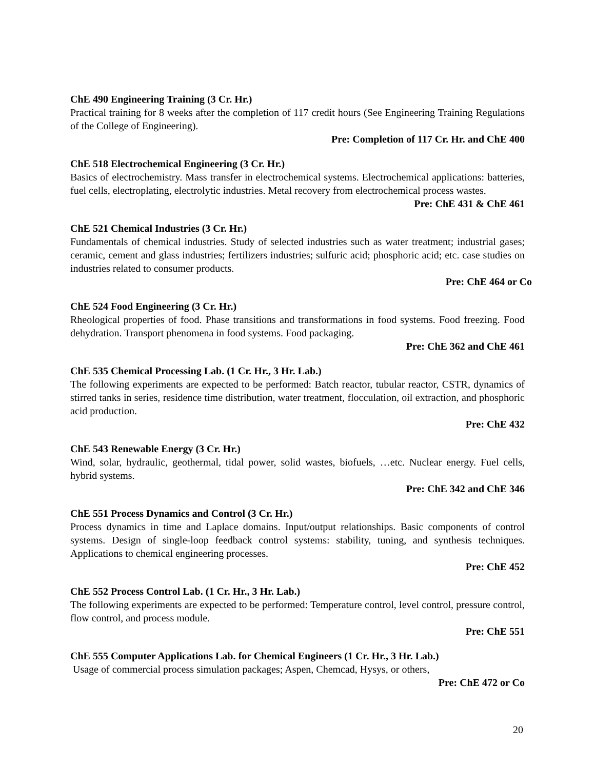ChE 490 Engineering Training (3 Cr. Hr.)
Practical training for 8 weeks after the completion of 117 credit hours (See Engineering Training Regulations of the College of Engineering).
Pre: Completion of 117 Cr. Hr. and ChE 400
ChE 518 Electrochemical Engineering (3 Cr. Hr.)
Basics of electrochemistry. Mass transfer in electrochemical systems. Electrochemical applications: batteries, fuel cells, electroplating, electrolytic industries. Metal recovery from electrochemical process wastes.
Pre: ChE 431 & ChE 461
ChE 521 Chemical Industries (3 Cr. Hr.)
Fundamentals of chemical industries. Study of selected industries such as water treatment; industrial gases; ceramic, cement and glass industries; fertilizers industries; sulfuric acid; phosphoric acid; etc. case studies on industries related to consumer products.
Pre: ChE 464 or Co
ChE 524 Food Engineering (3 Cr. Hr.)
Rheological properties of food. Phase transitions and transformations in food systems. Food freezing. Food dehydration. Transport phenomena in food systems. Food packaging.
Pre: ChE 362 and ChE 461
ChE 535 Chemical Processing Lab. (1 Cr. Hr., 3 Hr. Lab.)
The following experiments are expected to be performed: Batch reactor, tubular reactor, CSTR, dynamics of stirred tanks in series, residence time distribution, water treatment, flocculation, oil extraction, and phosphoric acid production.
Pre: ChE 432
ChE 543 Renewable Energy (3 Cr. Hr.)
Wind, solar, hydraulic, geothermal, tidal power, solid wastes, biofuels, …etc. Nuclear energy. Fuel cells, hybrid systems.
Pre: ChE 342 and ChE 346
ChE 551 Process Dynamics and Control (3 Cr. Hr.)
Process dynamics in time and Laplace domains. Input/output relationships. Basic components of control systems. Design of single-loop feedback control systems: stability, tuning, and synthesis techniques. Applications to chemical engineering processes.
Pre: ChE 452
ChE 552 Process Control Lab. (1 Cr. Hr., 3 Hr. Lab.)
The following experiments are expected to be performed: Temperature control, level control, pressure control, flow control, and process module.
Pre: ChE 551
ChE 555 Computer Applications Lab. for Chemical Engineers (1 Cr. Hr., 3 Hr. Lab.)
Usage of commercial process simulation packages; Aspen, Chemcad, Hysys, or others,
Pre: ChE 472 or Co
20